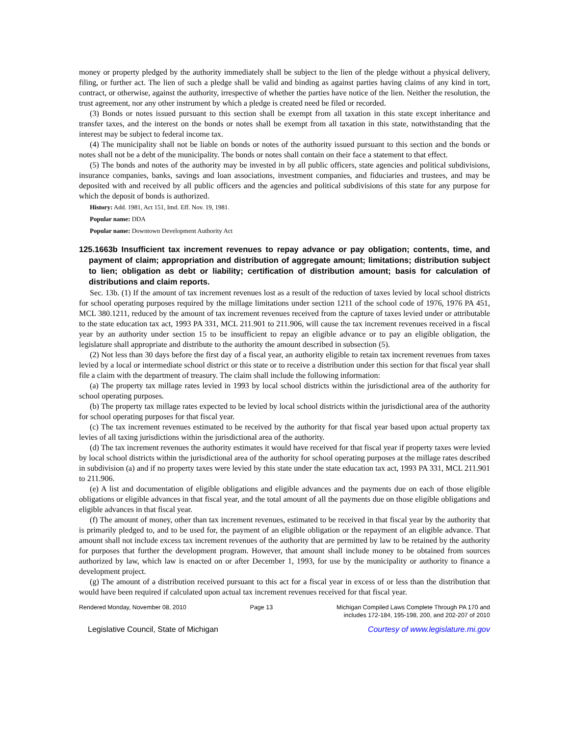money or property pledged by the authority immediately shall be subject to the lien of the pledge without a physical delivery, filing, or further act. The lien of such a pledge shall be valid and binding as against parties having claims of any kind in tort, contract, or otherwise, against the authority, irrespective of whether the parties have notice of the lien. Neither the resolution, the trust agreement, nor any other instrument by which a pledge is created need be filed or recorded.
(3) Bonds or notes issued pursuant to this section shall be exempt from all taxation in this state except inheritance and transfer taxes, and the interest on the bonds or notes shall be exempt from all taxation in this state, notwithstanding that the interest may be subject to federal income tax.
(4) The municipality shall not be liable on bonds or notes of the authority issued pursuant to this section and the bonds or notes shall not be a debt of the municipality. The bonds or notes shall contain on their face a statement to that effect.
(5) The bonds and notes of the authority may be invested in by all public officers, state agencies and political subdivisions, insurance companies, banks, savings and loan associations, investment companies, and fiduciaries and trustees, and may be deposited with and received by all public officers and the agencies and political subdivisions of this state for any purpose for which the deposit of bonds is authorized.
History: Add. 1981, Act 151, Imd. Eff. Nov. 19, 1981.
Popular name: DDA
Popular name: Downtown Development Authority Act
125.1663b Insufficient tax increment revenues to repay advance or pay obligation; contents, time, and payment of claim; appropriation and distribution of aggregate amount; limitations; distribution subject to lien; obligation as debt or liability; certification of distribution amount; basis for calculation of distributions and claim reports.
Sec. 13b. (1) If the amount of tax increment revenues lost as a result of the reduction of taxes levied by local school districts for school operating purposes required by the millage limitations under section 1211 of the school code of 1976, 1976 PA 451, MCL 380.1211, reduced by the amount of tax increment revenues received from the capture of taxes levied under or attributable to the state education tax act, 1993 PA 331, MCL 211.901 to 211.906, will cause the tax increment revenues received in a fiscal year by an authority under section 15 to be insufficient to repay an eligible advance or to pay an eligible obligation, the legislature shall appropriate and distribute to the authority the amount described in subsection (5).
(2) Not less than 30 days before the first day of a fiscal year, an authority eligible to retain tax increment revenues from taxes levied by a local or intermediate school district or this state or to receive a distribution under this section for that fiscal year shall file a claim with the department of treasury. The claim shall include the following information:
(a) The property tax millage rates levied in 1993 by local school districts within the jurisdictional area of the authority for school operating purposes.
(b) The property tax millage rates expected to be levied by local school districts within the jurisdictional area of the authority for school operating purposes for that fiscal year.
(c) The tax increment revenues estimated to be received by the authority for that fiscal year based upon actual property tax levies of all taxing jurisdictions within the jurisdictional area of the authority.
(d) The tax increment revenues the authority estimates it would have received for that fiscal year if property taxes were levied by local school districts within the jurisdictional area of the authority for school operating purposes at the millage rates described in subdivision (a) and if no property taxes were levied by this state under the state education tax act, 1993 PA 331, MCL 211.901 to 211.906.
(e) A list and documentation of eligible obligations and eligible advances and the payments due on each of those eligible obligations or eligible advances in that fiscal year, and the total amount of all the payments due on those eligible obligations and eligible advances in that fiscal year.
(f) The amount of money, other than tax increment revenues, estimated to be received in that fiscal year by the authority that is primarily pledged to, and to be used for, the payment of an eligible obligation or the repayment of an eligible advance. That amount shall not include excess tax increment revenues of the authority that are permitted by law to be retained by the authority for purposes that further the development program. However, that amount shall include money to be obtained from sources authorized by law, which law is enacted on or after December 1, 1993, for use by the municipality or authority to finance a development project.
(g) The amount of a distribution received pursuant to this act for a fiscal year in excess of or less than the distribution that would have been required if calculated upon actual tax increment revenues received for that fiscal year.
Rendered Monday, November 08, 2010 Page 13 Michigan Compiled Laws Complete Through PA 170 and
includes 172-184, 195-198, 200, and 202-207 of 2010
Legislative Council, State of Michigan Courtesy of www.legislature.mi.gov